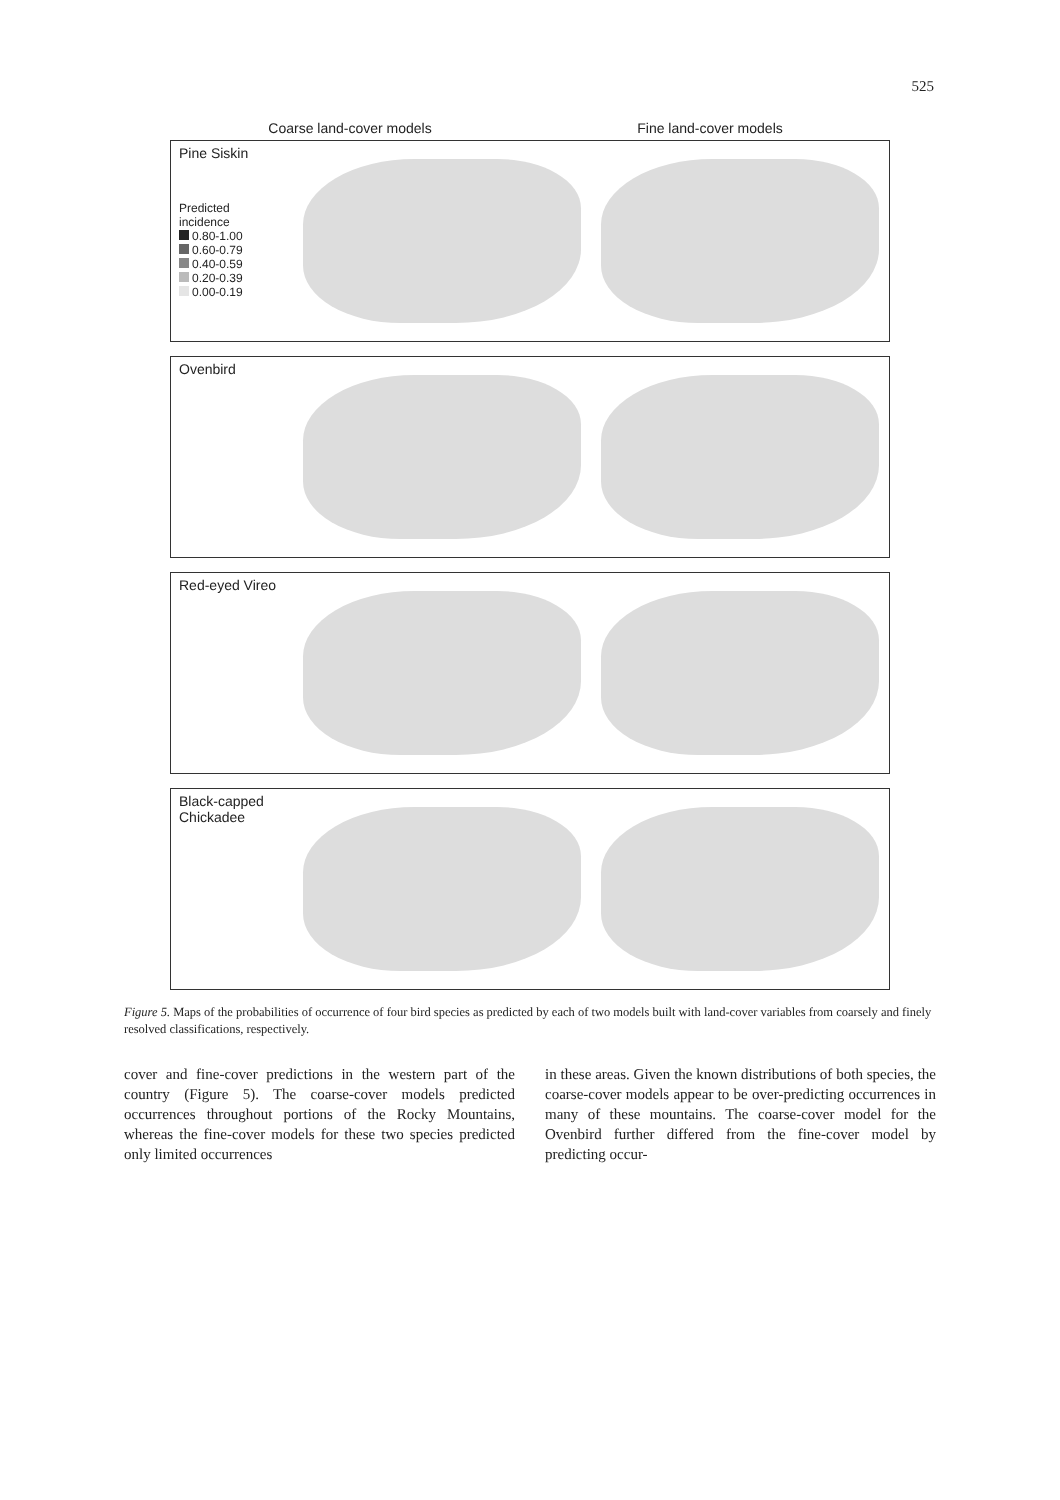525
Coarse land-cover models Fine land-cover models
Pine Siskin
Predicted
incidence
0.80-1.00
0.60-0.79
0.40-0.59
0.20-0.39
0.00-0.19
Ovenbird
Red-eyed Vireo
Black-capped Chickadee
Figure 5. Maps of the probabilities of occurrence of four bird species as predicted by each of two models built with land-cover variables from coarsely and finely resolved classifications, respectively.
cover and fine-cover predictions in the western part of the country (Figure 5). The coarse-cover models predicted occurrences throughout portions of the Rocky Mountains, whereas the fine-cover models for these two species predicted only limited occurrences
in these areas. Given the known distributions of both species, the coarse-cover models appear to be over-predicting occurrences in many of these mountains. The coarse-cover model for the Ovenbird further differed from the fine-cover model by predicting occur-